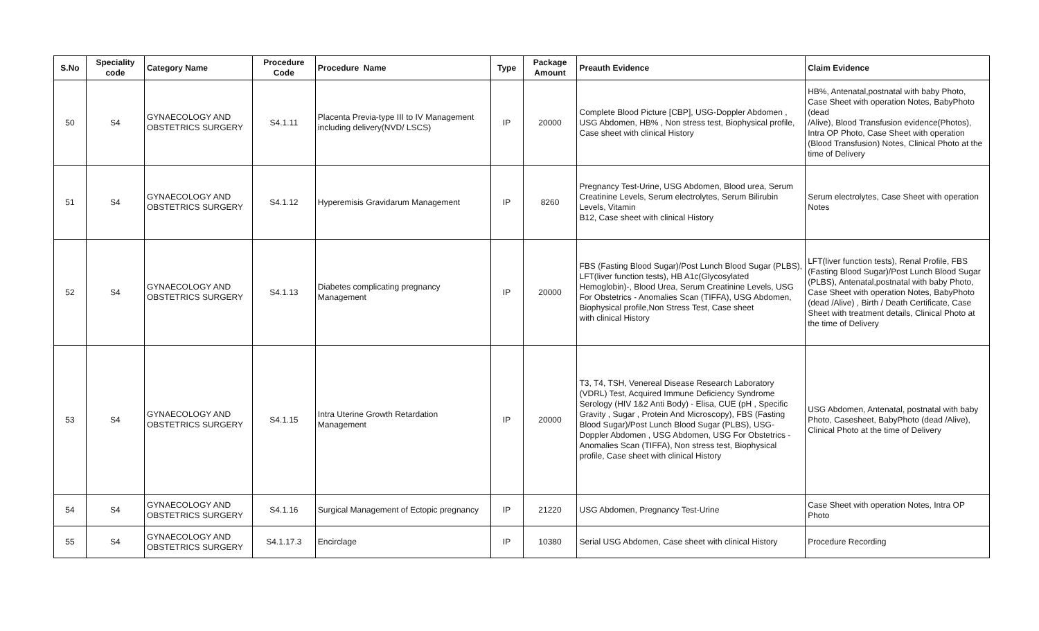| S.No | Speciality code | Category Name | Procedure Code | Procedure Name | Type | Package Amount | Preauth Evidence | Claim Evidence |
| --- | --- | --- | --- | --- | --- | --- | --- | --- |
| 50 | S4 | GYNAECOLOGY AND OBSTETRICS SURGERY | S4.1.11 | Placenta Previa-type III to IV Management including delivery(NVD/ LSCS) | IP | 20000 | Complete Blood Picture [CBP], USG-Doppler Abdomen , USG Abdomen, HB% , Non stress test, Biophysical profile, Case sheet with clinical History | HB%, Antenatal,postnatal with baby Photo, Case Sheet with operation Notes, BabyPhoto (dead /Alive), Blood Transfusion evidence(Photos), Intra OP Photo, Case Sheet with operation (Blood Transfusion) Notes, Clinical Photo at the time of Delivery |
| 51 | S4 | GYNAECOLOGY AND OBSTETRICS SURGERY | S4.1.12 | Hyperemisis Gravidarum Management | IP | 8260 | Pregnancy Test-Urine, USG Abdomen, Blood urea, Serum Creatinine Levels, Serum electrolytes, Serum Bilirubin Levels, Vitamin B12, Case sheet with clinical History | Serum electrolytes, Case Sheet with operation Notes |
| 52 | S4 | GYNAECOLOGY AND OBSTETRICS SURGERY | S4.1.13 | Diabetes complicating pregnancy Management | IP | 20000 | FBS (Fasting Blood Sugar)/Post Lunch Blood Sugar (PLBS), LFT(liver function tests), HB A1c(Glycosylated Hemoglobin)-, Blood Urea, Serum Creatinine Levels, USG For Obstetrics - Anomalies Scan (TIFFA), USG Abdomen, Biophysical profile,Non Stress Test, Case sheet with clinical History | LFT(liver function tests), Renal Profile, FBS (Fasting Blood Sugar)/Post Lunch Blood Sugar (PLBS), Antenatal,postnatal with baby Photo, Case Sheet with operation Notes, BabyPhoto (dead /Alive) , Birth / Death Certificate, Case Sheet with treatment details, Clinical Photo at the time of Delivery |
| 53 | S4 | GYNAECOLOGY AND OBSTETRICS SURGERY | S4.1.15 | Intra Uterine Growth Retardation Management | IP | 20000 | T3, T4, TSH, Venereal Disease Research Laboratory (VDRL) Test, Acquired Immune Deficiency Syndrome Serology (HIV 1&2 Anti Body) - Elisa, CUE (pH , Specific Gravity , Sugar , Protein And Microscopy), FBS (Fasting Blood Sugar)/Post Lunch Blood Sugar (PLBS), USG-Doppler Abdomen , USG Abdomen, USG For Obstetrics - Anomalies Scan (TIFFA), Non stress test, Biophysical profile, Case sheet with clinical History | USG Abdomen, Antenatal, postnatal with baby Photo, Casesheet, BabyPhoto (dead /Alive), Clinical Photo at the time of Delivery |
| 54 | S4 | GYNAECOLOGY AND OBSTETRICS SURGERY | S4.1.16 | Surgical Management of Ectopic pregnancy | IP | 21220 | USG Abdomen, Pregnancy Test-Urine | Case Sheet with operation Notes, Intra OP Photo |
| 55 | S4 | GYNAECOLOGY AND OBSTETRICS SURGERY | S4.1.17.3 | Encirclage | IP | 10380 | Serial USG Abdomen, Case sheet with clinical History | Procedure Recording |